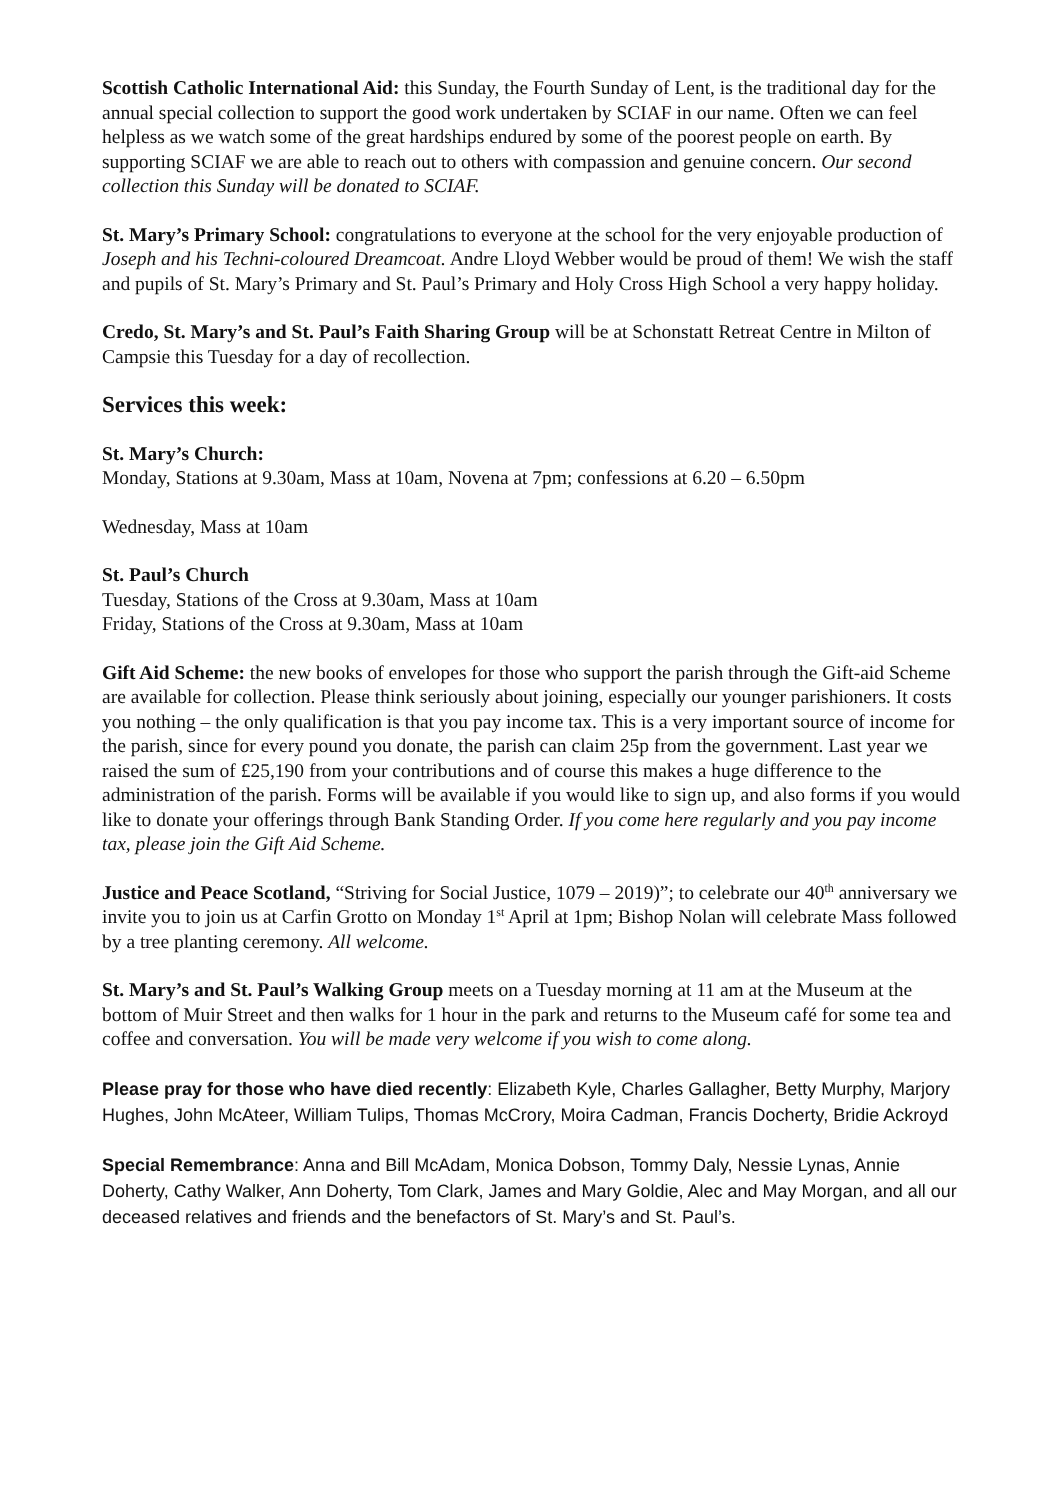Scottish Catholic International Aid: this Sunday, the Fourth Sunday of Lent, is the traditional day for the annual special collection to support the good work undertaken by SCIAF in our name. Often we can feel helpless as we watch some of the great hardships endured by some of the poorest people on earth. By supporting SCIAF we are able to reach out to others with compassion and genuine concern. Our second collection this Sunday will be donated to SCIAF.
St. Mary’s Primary School: congratulations to everyone at the school for the very enjoyable production of Joseph and his Techni-coloured Dreamcoat. Andre Lloyd Webber would be proud of them! We wish the staff and pupils of St. Mary’s Primary and St. Paul’s Primary and Holy Cross High School a very happy holiday.
Credo, St. Mary’s and St. Paul’s Faith Sharing Group will be at Schonstatt Retreat Centre in Milton of Campsie this Tuesday for a day of recollection.
Services this week:
St. Mary’s Church:
Monday, Stations at 9.30am, Mass at 10am, Novena at 7pm; confessions at 6.20 – 6.50pm
Wednesday, Mass at 10am
St. Paul’s Church
Tuesday, Stations of the Cross at 9.30am, Mass at 10am
Friday, Stations of the Cross at 9.30am, Mass at 10am
Gift Aid Scheme: the new books of envelopes for those who support the parish through the Gift-aid Scheme are available for collection. Please think seriously about joining, especially our younger parishioners. It costs you nothing – the only qualification is that you pay income tax. This is a very important source of income for the parish, since for every pound you donate, the parish can claim 25p from the government. Last year we raised the sum of £25,190 from your contributions and of course this makes a huge difference to the administration of the parish. Forms will be available if you would like to sign up, and also forms if you would like to donate your offerings through Bank Standing Order. If you come here regularly and you pay income tax, please join the Gift Aid Scheme.
Justice and Peace Scotland, “Striving for Social Justice, 1079 – 2019)”; to celebrate our 40<sup>th</sup> anniversary we invite you to join us at Carfin Grotto on Monday 1<sup>st</sup> April at 1pm; Bishop Nolan will celebrate Mass followed by a tree planting ceremony. All welcome.
St. Mary’s and St. Paul’s Walking Group meets on a Tuesday morning at 11 am at the Museum at the bottom of Muir Street and then walks for 1 hour in the park and returns to the Museum café for some tea and coffee and conversation. You will be made very welcome if you wish to come along.
Please pray for those who have died recently: Elizabeth Kyle, Charles Gallagher, Betty Murphy, Marjory Hughes, John McAteer, William Tulips, Thomas McCrory, Moira Cadman, Francis Docherty, Bridie Ackroyd
Special Remembrance: Anna and Bill McAdam, Monica Dobson, Tommy Daly, Nessie Lynas, Annie Doherty, Cathy Walker, Ann Doherty, Tom Clark, James and Mary Goldie, Alec and May Morgan, and all our deceased relatives and friends and the benefactors of St. Mary’s and St. Paul’s.